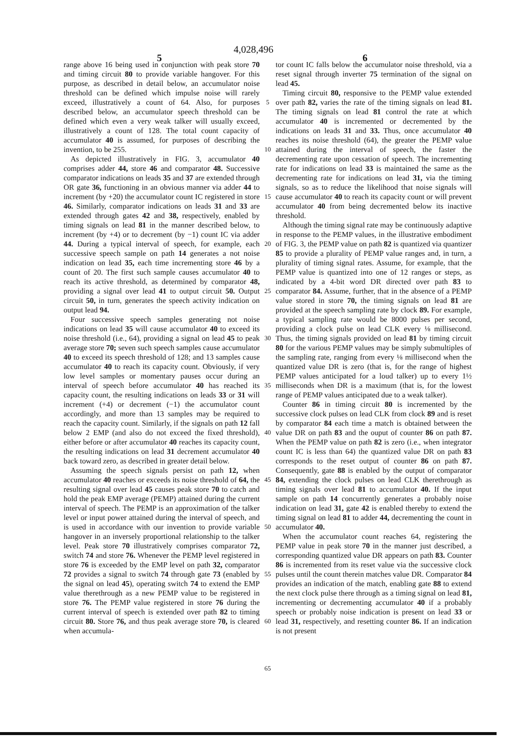4,028,496
5 6
range above 16 being used in conjunction with peak store 70 and timing circuit 80 to provide variable hangover. For this purpose, as described in detail below, an accumulator noise threshold can be defined which impulse noise will rarely exceed, illustratively a count of 64. Also, for purposes described below, an accumulator speech threshold can be defined which even a very weak talker will usually exceed, illustratively a count of 128. The total count capacity of accumulator 40 is assumed, for purposes of describing the invention, to be 255.
As depicted illustratively in FIG. 3, accumulator 40 comprises adder 44, store 46 and comparator 48. Successive comparator indications on leads 35 and 37 are extended through OR gate 36, functioning in an obvious manner via adder 44 to increment (by +20) the accumulator count IC registered in store 46. Similarly, comparator indications on leads 31 and 33 are extended through gates 42 and 38, respectively, enabled by timing signals on lead 81 in the manner described below, to increment (by +4) or to decrement (by −1) count IC via adder 44. During a typical interval of speech, for example, each successive speech sample on path 14 generates a not noise indication on lead 35, each time incrementing store 46 by a count of 20. The first such sample causes accumulator 40 to reach its active threshold, as determined by comparator 48, providing a signal over lead 41 to output circuit 50. Output circuit 50, in turn, generates the speech activity indication on output lead 94.
Four successive speech samples generating not noise indications on lead 35 will cause accumulator 40 to exceed its noise threshold (i.e., 64), providing a signal on lead 45 to peak average store 70; seven such speech samples cause accumulator 40 to exceed its speech threshold of 128; and 13 samples cause accumulator 40 to reach its capacity count. Obviously, if very low level samples or momentary pauses occur during an interval of speech before accumulator 40 has reached its capacity count, the resulting indications on leads 33 or 31 will increment (+4) or decrement (−1) the accumulator count accordingly, and more than 13 samples may be required to reach the capacity count. Similarly, if the signals on path 12 fall below 2 EMP (and also do not exceed the fixed threshold), either before or after accumulator 40 reaches its capacity count, the resulting indications on lead 31 decrement accumulator 40 back toward zero, as described in greater detail below.
Assuming the speech signals persist on path 12, when accumulator 40 reaches or exceeds its noise threshold of 64, the resulting signal over lead 45 causes peak store 70 to catch and hold the peak EMP average (PEMP) attained during the current interval of speech. The PEMP is an approximation of the talker level or input power attained during the interval of speech, and is used in accordance with our invention to provide variable hangover in an inversely proportional relationship to the talker level. Peak store 70 illustratively comprises comparator 72, switch 74 and store 76. Whenever the PEMP level registered in store 76 is exceeded by the EMP level on path 32, comparator 72 provides a signal to switch 74 through gate 73 (enabled by the signal on lead 45), operating switch 74 to extend the EMP value therethrough as a new PEMP value to be registered in store 76. The PEMP value registered in store 76 during the current interval of speech is extended over path 82 to timing circuit 80. Store 76, and thus peak average store 70, is cleared when accumula-
5
10
15
20
25
30
35
40
45
50
55
60
65
tor count IC falls below the accumulator noise threshold, via a reset signal through inverter 75 termination of the signal on lead 45.
Timing circuit 80, responsive to the PEMP value extended over path 82, varies the rate of the timing signals on lead 81. The timing signals on lead 81 control the rate at which accumulator 40 is incremented or decremented by the indications on leads 31 and 33. Thus, once accumulator 40 reaches its noise threshold (64), the greater the PEMP value attained during the interval of speech, the faster the decrementing rate upon cessation of speech. The incrementing rate for indications on lead 33 is maintained the same as the decrementing rate for indications on lead 31, via the timing signals, so as to reduce the likelihood that noise signals will cause accumulator 40 to reach its capacity count or will prevent accumulator 40 from being decremented below its inactive threshold.
Although the timing signal rate may be continuously adaptive in response to the PEMP values, in the illustrative embodiment of FIG. 3, the PEMP value on path 82 is quantized via quantizer 85 to provide a plurality of PEMP value ranges and, in turn, a plurality of timing signal rates. Assume, for example, that the PEMP value is quantized into one of 12 ranges or steps, as indicated by a 4-bit word DR directed over path 83 to comparator 84. Assume, further, that in the absence of a PEMP value stored in store 70, the timing signals on lead 81 are provided at the speech sampling rate by clock 89. For example, a typical sampling rate would be 8000 pulses per second, providing a clock pulse on lead CLK every ⅛ millisecond. Thus, the timing signals provided on lead 81 by timing circuit 80 for the various PEMP values may be simply submultiples of the sampling rate, ranging from every ⅛ millisecond when the quantized value DR is zero (that is, for the range of highest PEMP values anticipated for a loud talker) up to every 1½ milliseconds when DR is a maximum (that is, for the lowest range of PEMP values anticipated due to a weak talker).
Counter 86 in timing circuit 80 is incremented by the successive clock pulses on lead CLK from clock 89 and is reset by comparator 84 each time a match is obtained between the value DR on path 83 and the ouput of counter 86 on path 87. When the PEMP value on path 82 is zero (i.e., when integrator count IC is less than 64) the quantized value DR on path 83 corresponds to the reset output of counter 86 on path 87. Consequently, gate 88 is enabled by the output of comparator 84, extending the clock pulses on lead CLK therethrough as timing signals over lead 81 to accumulator 40. If the input sample on path 14 concurrently generates a probably noise indication on lead 31, gate 42 is enabled thereby to extend the timing signal on lead 81 to adder 44, decrementing the count in accumulator 40.
When the accumulator count reaches 64, registering the PEMP value in peak store 70 in the manner just described, a corresponding quantized value DR appears on path 83. Counter 86 is incremented from its reset value via the successive clock pulses until the count therein matches value DR. Comparator 84 provides an indication of the match, enabling gate 88 to extend the next clock pulse there through as a timing signal on lead 81, incrementing or decrementing accumulator 40 if a probably speech or probably noise indication is present on lead 33 or lead 31, respectively, and resetting counter 86. If an indication is not present